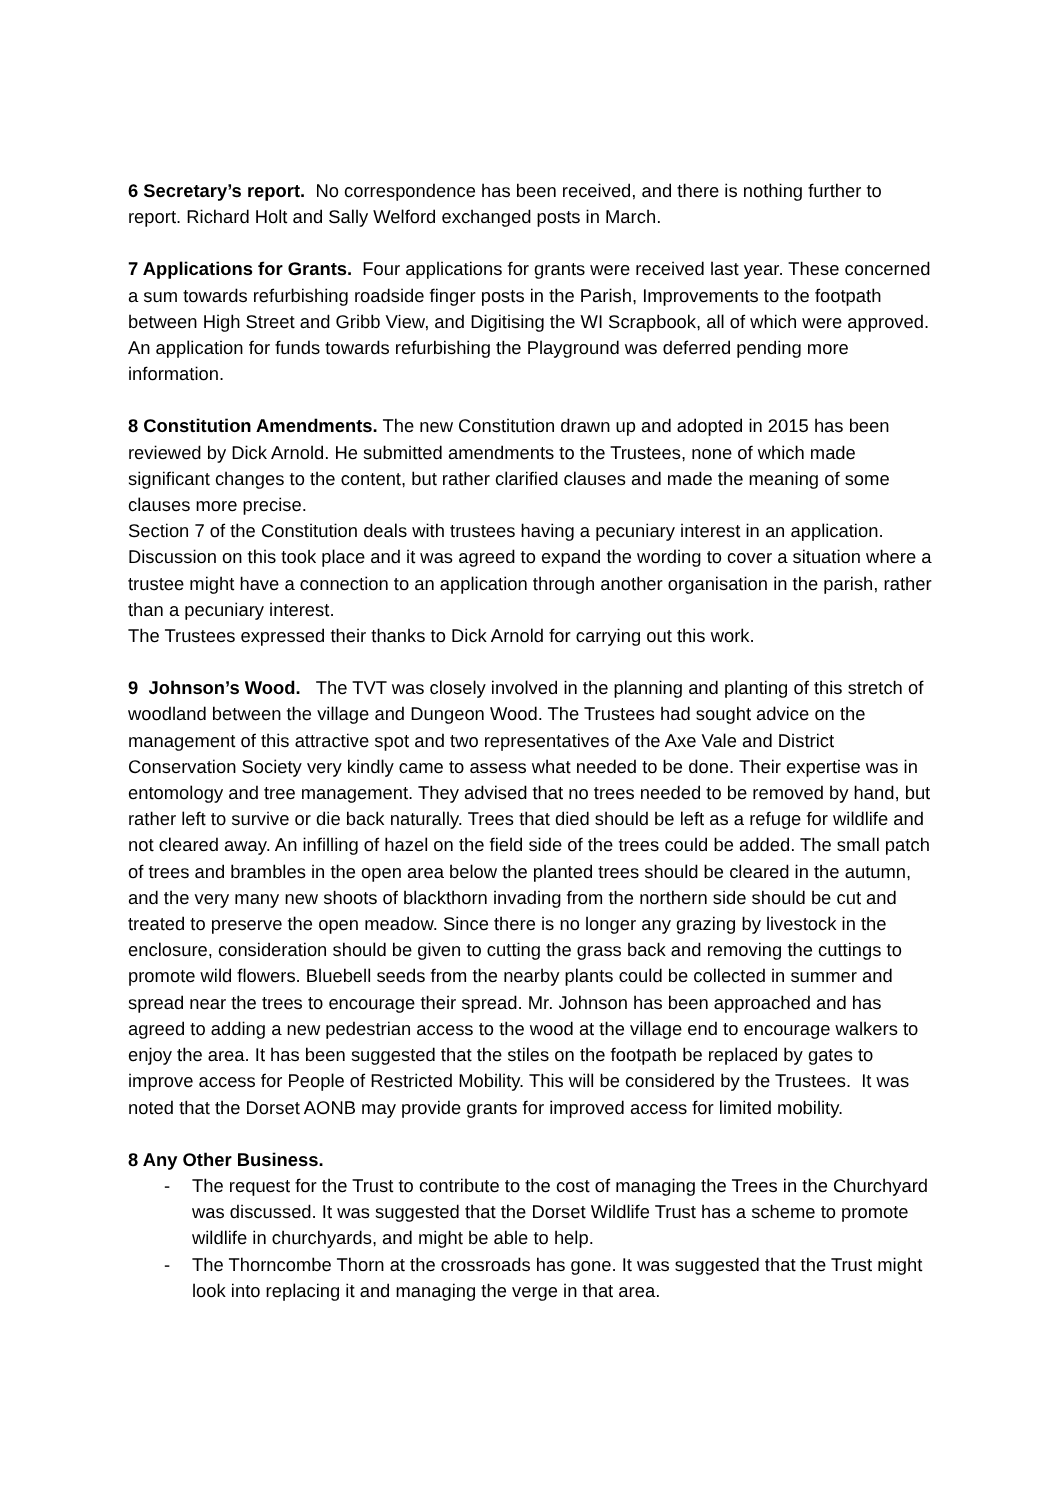6 Secretary’s report. No correspondence has been received, and there is nothing further to report. Richard Holt and Sally Welford exchanged posts in March.
7 Applications for Grants. Four applications for grants were received last year. These concerned a sum towards refurbishing roadside finger posts in the Parish, Improvements to the footpath between High Street and Gribb View, and Digitising the WI Scrapbook, all of which were approved. An application for funds towards refurbishing the Playground was deferred pending more information.
8 Constitution Amendments. The new Constitution drawn up and adopted in 2015 has been reviewed by Dick Arnold. He submitted amendments to the Trustees, none of which made significant changes to the content, but rather clarified clauses and made the meaning of some clauses more precise.
Section 7 of the Constitution deals with trustees having a pecuniary interest in an application. Discussion on this took place and it was agreed to expand the wording to cover a situation where a trustee might have a connection to an application through another organisation in the parish, rather than a pecuniary interest.
The Trustees expressed their thanks to Dick Arnold for carrying out this work.
9 Johnson’s Wood. The TVT was closely involved in the planning and planting of this stretch of woodland between the village and Dungeon Wood. The Trustees had sought advice on the management of this attractive spot and two representatives of the Axe Vale and District Conservation Society very kindly came to assess what needed to be done. Their expertise was in entomology and tree management. They advised that no trees needed to be removed by hand, but rather left to survive or die back naturally. Trees that died should be left as a refuge for wildlife and not cleared away. An infilling of hazel on the field side of the trees could be added. The small patch of trees and brambles in the open area below the planted trees should be cleared in the autumn, and the very many new shoots of blackthorn invading from the northern side should be cut and treated to preserve the open meadow. Since there is no longer any grazing by livestock in the enclosure, consideration should be given to cutting the grass back and removing the cuttings to promote wild flowers. Bluebell seeds from the nearby plants could be collected in summer and spread near the trees to encourage their spread. Mr. Johnson has been approached and has agreed to adding a new pedestrian access to the wood at the village end to encourage walkers to enjoy the area. It has been suggested that the stiles on the footpath be replaced by gates to improve access for People of Restricted Mobility. This will be considered by the Trustees. It was noted that the Dorset AONB may provide grants for improved access for limited mobility.
8 Any Other Business.
- The request for the Trust to contribute to the cost of managing the Trees in the Churchyard was discussed. It was suggested that the Dorset Wildlife Trust has a scheme to promote wildlife in churchyards, and might be able to help.
- The Thorncombe Thorn at the crossroads has gone. It was suggested that the Trust might look into replacing it and managing the verge in that area.